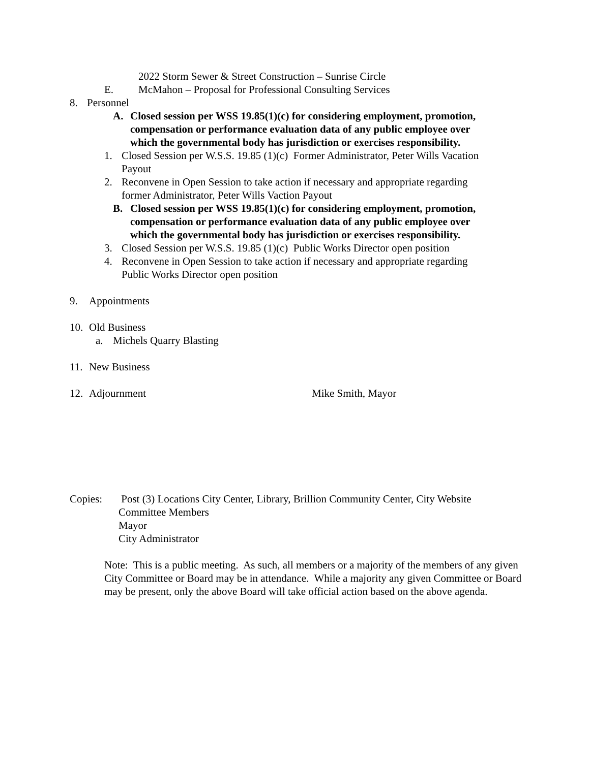2022 Storm Sewer & Street Construction – Sunrise Circle
E. McMahon – Proposal for Professional Consulting Services
8. Personnel
A. Closed session per WSS 19.85(1)(c) for considering employment, promotion,
compensation or performance evaluation data of any public employee over
which the governmental body has jurisdiction or exercises responsibility.
1. Closed Session per W.S.S. 19.85 (1)(c) Former Administrator, Peter Wills Vacation
Payout
2. Reconvene in Open Session to take action if necessary and appropriate regarding
former Administrator, Peter Wills Vaction Payout
B. Closed session per WSS 19.85(1)(c) for considering employment, promotion,
compensation or performance evaluation data of any public employee over
which the governmental body has jurisdiction or exercises responsibility.
3. Closed Session per W.S.S. 19.85 (1)(c) Public Works Director open position
4. Reconvene in Open Session to take action if necessary and appropriate regarding
Public Works Director open position
9. Appointments
10. Old Business
a. Michels Quarry Blasting
11. New Business
12. Adjournment Mike Smith, Mayor
Copies: Post (3) Locations City Center, Library, Brillion Community Center, City Website
Committee Members
Mayor
City Administrator
Note: This is a public meeting. As such, all members or a majority of the members of any given City Committee or Board may be in attendance. While a majority any given Committee or Board may be present, only the above Board will take official action based on the above agenda.